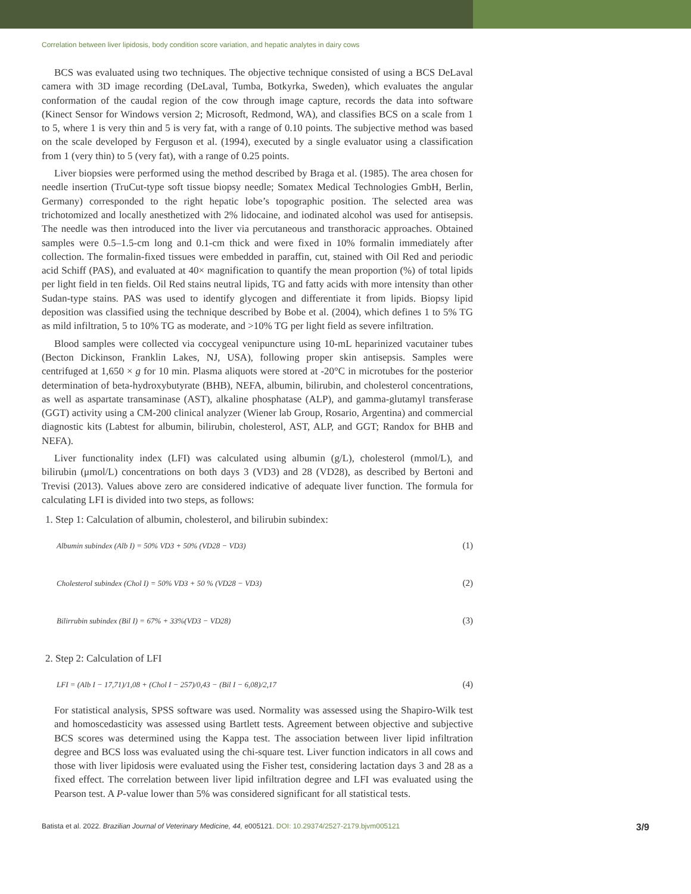Correlation between liver lipidosis, body condition score variation, and hepatic analytes in dairy cows
BCS was evaluated using two techniques. The objective technique consisted of using a BCS DeLaval camera with 3D image recording (DeLaval, Tumba, Botkyrka, Sweden), which evaluates the angular conformation of the caudal region of the cow through image capture, records the data into software (Kinect Sensor for Windows version 2; Microsoft, Redmond, WA), and classifies BCS on a scale from 1 to 5, where 1 is very thin and 5 is very fat, with a range of 0.10 points. The subjective method was based on the scale developed by Ferguson et al. (1994), executed by a single evaluator using a classification from 1 (very thin) to 5 (very fat), with a range of 0.25 points.
Liver biopsies were performed using the method described by Braga et al. (1985). The area chosen for needle insertion (TruCut-type soft tissue biopsy needle; Somatex Medical Technologies GmbH, Berlin, Germany) corresponded to the right hepatic lobe’s topographic position. The selected area was trichotomized and locally anesthetized with 2% lidocaine, and iodinated alcohol was used for antisepsis. The needle was then introduced into the liver via percutaneous and transthoracic approaches. Obtained samples were 0.5–1.5-cm long and 0.1-cm thick and were fixed in 10% formalin immediately after collection. The formalin-fixed tissues were embedded in paraffin, cut, stained with Oil Red and periodic acid Schiff (PAS), and evaluated at 40× magnification to quantify the mean proportion (%) of total lipids per light field in ten fields. Oil Red stains neutral lipids, TG and fatty acids with more intensity than other Sudan-type stains. PAS was used to identify glycogen and differentiate it from lipids. Biopsy lipid deposition was classified using the technique described by Bobe et al. (2004), which defines 1 to 5% TG as mild infiltration, 5 to 10% TG as moderate, and >10% TG per light field as severe infiltration.
Blood samples were collected via coccygeal venipuncture using 10-mL heparinized vacutainer tubes (Becton Dickinson, Franklin Lakes, NJ, USA), following proper skin antisepsis. Samples were centrifuged at 1,650 × g for 10 min. Plasma aliquots were stored at -20°C in microtubes for the posterior determination of beta-hydroxybutyrate (BHB), NEFA, albumin, bilirubin, and cholesterol concentrations, as well as aspartate transaminase (AST), alkaline phosphatase (ALP), and gamma-glutamyl transferase (GGT) activity using a CM-200 clinical analyzer (Wiener lab Group, Rosario, Argentina) and commercial diagnostic kits (Labtest for albumin, bilirubin, cholesterol, AST, ALP, and GGT; Randox for BHB and NEFA).
Liver functionality index (LFI) was calculated using albumin (g/L), cholesterol (mmol/L), and bilirubin (μmol/L) concentrations on both days 3 (VD3) and 28 (VD28), as described by Bertoni and Trevisi (2013). Values above zero are considered indicative of adequate liver function. The formula for calculating LFI is divided into two steps, as follows:
1. Step 1: Calculation of albumin, cholesterol, and bilirubin subindex:
Albumin subindex (Alb I) = 50% VD3 + 50% (VD28 − VD3) (1)
Cholesterol subindex (Chol I) = 50% VD3 + 50 % (VD28 − VD3) (2)
Bilirrubin subindex (Bil I) = 67% + 33%(VD3 − VD28) (3)
2. Step 2: Calculation of LFI
LFI = (Alb I − 17,71)/1,08 + (Chol I − 257)/0,43 − (Bil I − 6,08)/2,17 (4)
For statistical analysis, SPSS software was used. Normality was assessed using the Shapiro-Wilk test and homoscedasticity was assessed using Bartlett tests. Agreement between objective and subjective BCS scores was determined using the Kappa test. The association between liver lipid infiltration degree and BCS loss was evaluated using the chi-square test. Liver function indicators in all cows and those with liver lipidosis were evaluated using the Fisher test, considering lactation days 3 and 28 as a fixed effect. The correlation between liver lipid infiltration degree and LFI was evaluated using the Pearson test. A P-value lower than 5% was considered significant for all statistical tests.
Batista et al. 2022. Brazilian Journal of Veterinary Medicine, 44, e005121. DOI: 10.29374/2527-2179.bjvm005121 3/9